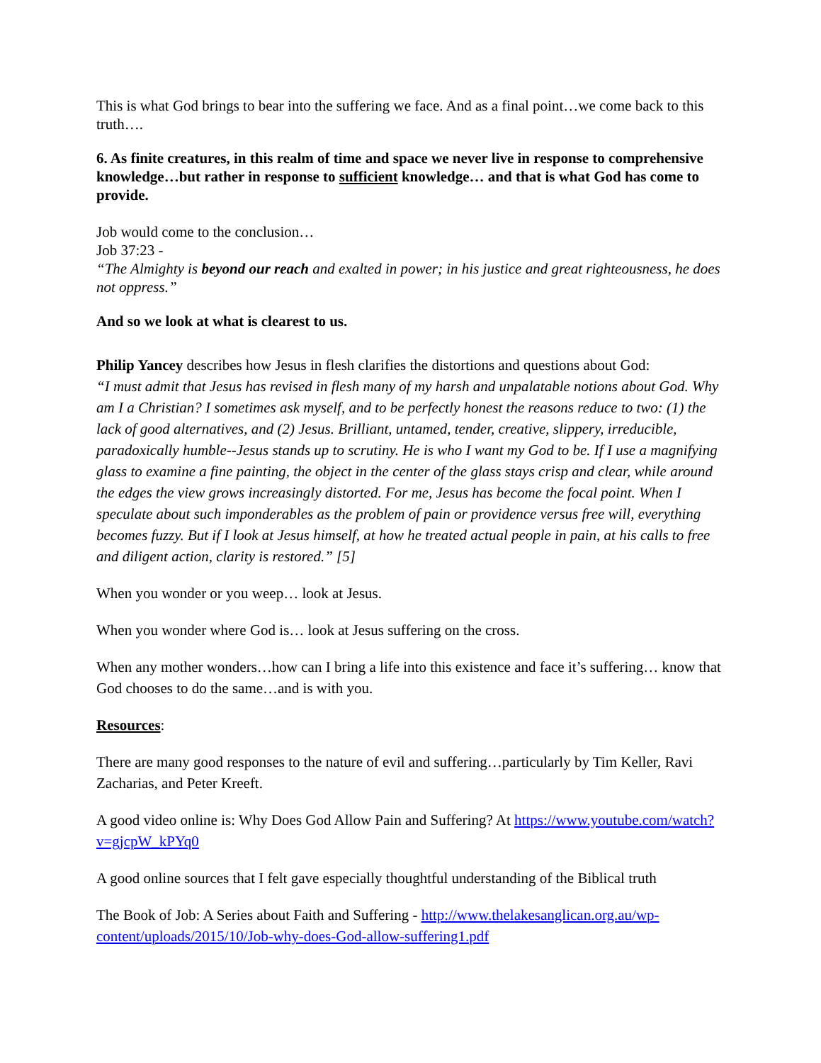This is what God brings to bear into the suffering we face. And as a final point…we come back to this truth….
6. As finite creatures, in this realm of time and space we never live in response to comprehensive knowledge…but rather in response to sufficient knowledge… and that is what God has come to provide.
Job would come to the conclusion…
Job 37:23 -
“The Almighty is beyond our reach and exalted in power; in his justice and great righteousness, he does not oppress.”
And so we look at what is clearest to us.
Philip Yancey describes how Jesus in flesh clarifies the distortions and questions about God:
“I must admit that Jesus has revised in flesh many of my harsh and unpalatable notions about God. Why am I a Christian? I sometimes ask myself, and to be perfectly honest the reasons reduce to two: (1) the lack of good alternatives, and (2) Jesus. Brilliant, untamed, tender, creative, slippery, irreducible, paradoxically humble--Jesus stands up to scrutiny. He is who I want my God to be. If I use a magnifying glass to examine a fine painting, the object in the center of the glass stays crisp and clear, while around the edges the view grows increasingly distorted. For me, Jesus has become the focal point. When I speculate about such imponderables as the problem of pain or providence versus free will, everything becomes fuzzy. But if I look at Jesus himself, at how he treated actual people in pain, at his calls to free and diligent action, clarity is restored.” [5]
When you wonder or you weep… look at Jesus.
When you wonder where God is… look at Jesus suffering on the cross.
When any mother wonders…how can I bring a life into this existence and face it’s suffering… know that God chooses to do the same…and is with you.
Resources:
There are many good responses to the nature of evil and suffering…particularly by Tim Keller, Ravi Zacharias, and Peter Kreeft.
A good video online is: Why Does God Allow Pain and Suffering? At https://www.youtube.com/watch?v=gjcpW_kPYq0
A good online sources that I felt gave especially thoughtful understanding of the Biblical truth
The Book of Job: A Series about Faith and Suffering - http://www.thelakesanglican.org.au/wp-content/uploads/2015/10/Job-why-does-God-allow-suffering1.pdf